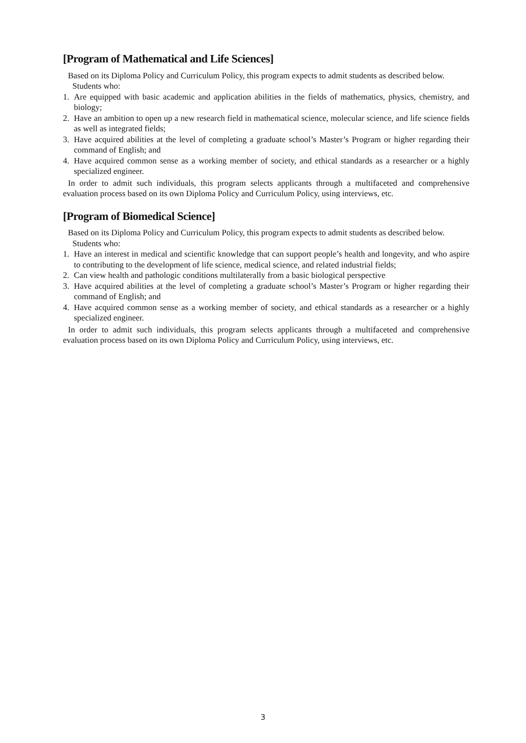[Program of Mathematical and Life Sciences]
Based on its Diploma Policy and Curriculum Policy, this program expects to admit students as described below.
Students who:
1. Are equipped with basic academic and application abilities in the fields of mathematics, physics, chemistry, and biology;
2. Have an ambition to open up a new research field in mathematical science, molecular science, and life science fields as well as integrated fields;
3. Have acquired abilities at the level of completing a graduate school’s Master’s Program or higher regarding their command of English; and
4. Have acquired common sense as a working member of society, and ethical standards as a researcher or a highly specialized engineer.
In order to admit such individuals, this program selects applicants through a multifaceted and comprehensive evaluation process based on its own Diploma Policy and Curriculum Policy, using interviews, etc.
[Program of Biomedical Science]
Based on its Diploma Policy and Curriculum Policy, this program expects to admit students as described below.
Students who:
1. Have an interest in medical and scientific knowledge that can support people’s health and longevity, and who aspire to contributing to the development of life science, medical science, and related industrial fields;
2. Can view health and pathologic conditions multilaterally from a basic biological perspective
3. Have acquired abilities at the level of completing a graduate school’s Master’s Program or higher regarding their command of English; and
4. Have acquired common sense as a working member of society, and ethical standards as a researcher or a highly specialized engineer.
In order to admit such individuals, this program selects applicants through a multifaceted and comprehensive evaluation process based on its own Diploma Policy and Curriculum Policy, using interviews, etc.
3